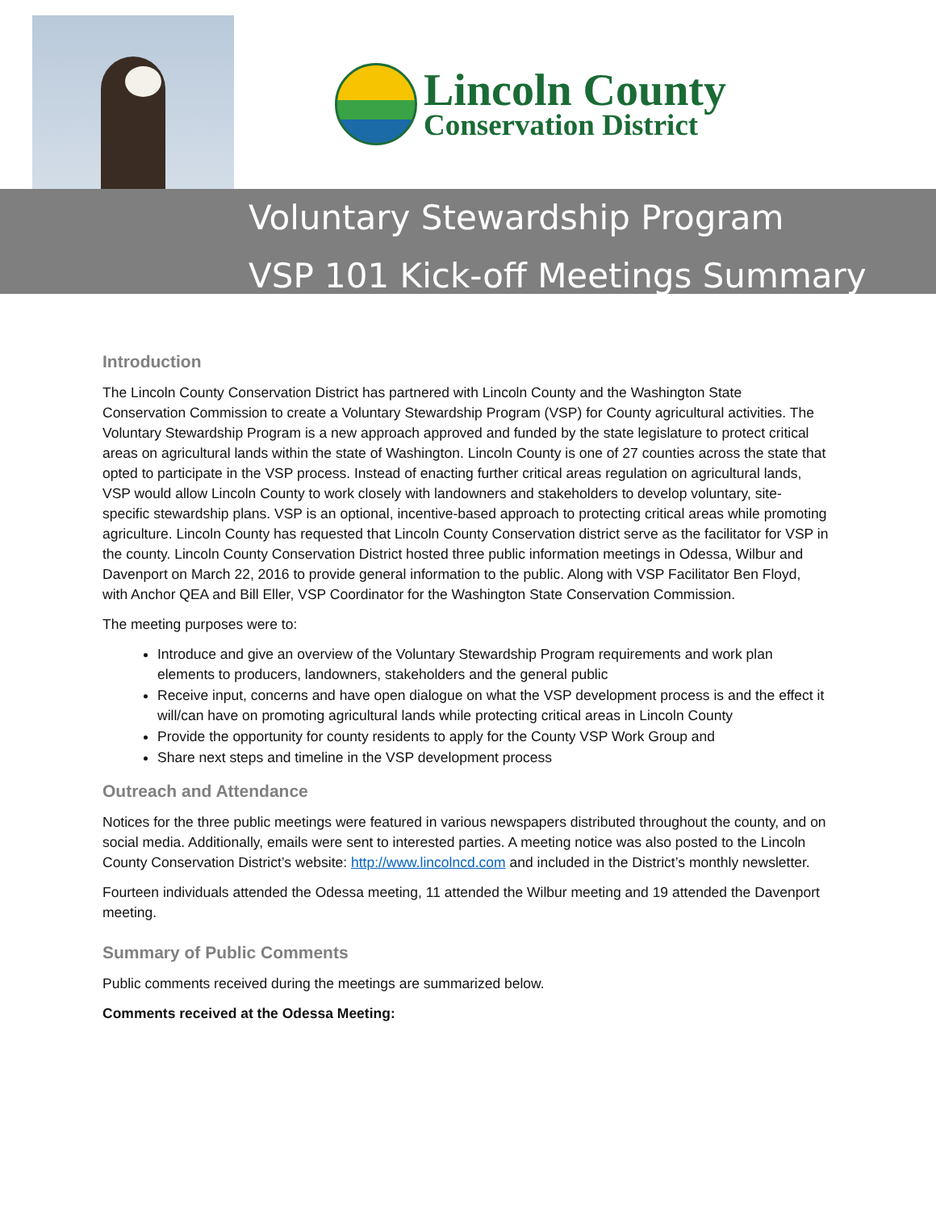Lincoln County
Conservation District
Voluntary Stewardship Program
VSP 101 Kick-off Meetings Summary
Introduction
The Lincoln County Conservation District has partnered with Lincoln County and the Washington State Conservation Commission to create a Voluntary Stewardship Program (VSP) for County agricultural activities. The Voluntary Stewardship Program is a new approach approved and funded by the state legislature to protect critical areas on agricultural lands within the state of Washington. Lincoln County is one of 27 counties across the state that opted to participate in the VSP process. Instead of enacting further critical areas regulation on agricultural lands, VSP would allow Lincoln County to work closely with landowners and stakeholders to develop voluntary, site-specific stewardship plans. VSP is an optional, incentive-based approach to protecting critical areas while promoting agriculture. Lincoln County has requested that Lincoln County Conservation district serve as the facilitator for VSP in the county. Lincoln County Conservation District hosted three public information meetings in Odessa, Wilbur and Davenport on March 22, 2016 to provide general information to the public. Along with VSP Facilitator Ben Floyd, with Anchor QEA and Bill Eller, VSP Coordinator for the Washington State Conservation Commission.
The meeting purposes were to:
Introduce and give an overview of the Voluntary Stewardship Program requirements and work plan elements to producers, landowners, stakeholders and the general public
Receive input, concerns and have open dialogue on what the VSP development process is and the effect it will/can have on promoting agricultural lands while protecting critical areas in Lincoln County
Provide the opportunity for county residents to apply for the County VSP Work Group and
Share next steps and timeline in the VSP development process
Outreach and Attendance
Notices for the three public meetings were featured in various newspapers distributed throughout the county, and on social media. Additionally, emails were sent to interested parties. A meeting notice was also posted to the Lincoln County Conservation District’s website: http://www.lincolncd.com and included in the District’s monthly newsletter.
Fourteen individuals attended the Odessa meeting, 11 attended the Wilbur meeting and 19 attended the Davenport meeting.
Summary of Public Comments
Public comments received during the meetings are summarized below.
Comments received at the Odessa Meeting: